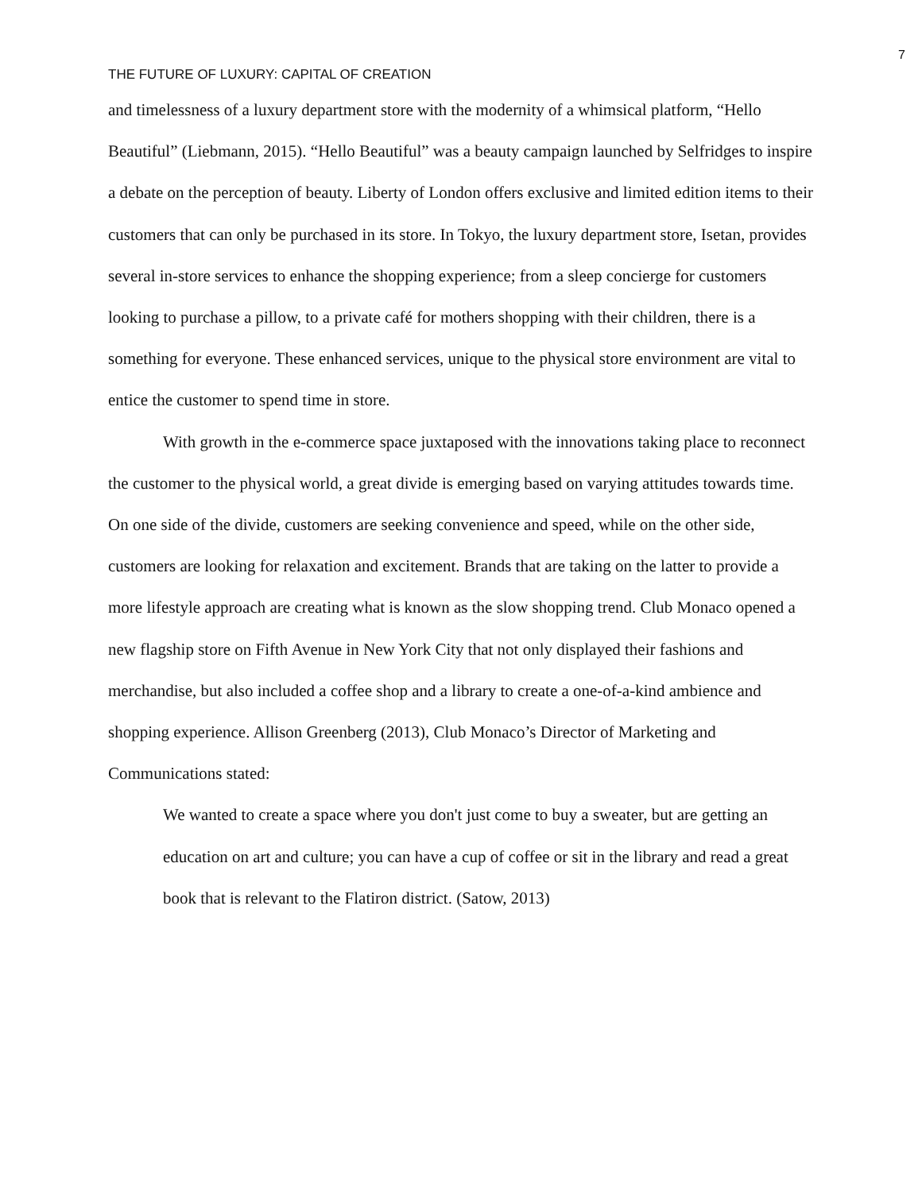7
THE FUTURE OF LUXURY: CAPITAL OF CREATION
and timelessness of a luxury department store with the modernity of a whimsical platform, “Hello Beautiful” (Liebmann, 2015). “Hello Beautiful” was a beauty campaign launched by Selfridges to inspire a debate on the perception of beauty. Liberty of London offers exclusive and limited edition items to their customers that can only be purchased in its store. In Tokyo, the luxury department store, Isetan, provides several in-store services to enhance the shopping experience; from a sleep concierge for customers looking to purchase a pillow, to a private café for mothers shopping with their children, there is a something for everyone. These enhanced services, unique to the physical store environment are vital to entice the customer to spend time in store.
With growth in the e-commerce space juxtaposed with the innovations taking place to reconnect the customer to the physical world, a great divide is emerging based on varying attitudes towards time. On one side of the divide, customers are seeking convenience and speed, while on the other side, customers are looking for relaxation and excitement. Brands that are taking on the latter to provide a more lifestyle approach are creating what is known as the slow shopping trend. Club Monaco opened a new flagship store on Fifth Avenue in New York City that not only displayed their fashions and merchandise, but also included a coffee shop and a library to create a one-of-a-kind ambience and shopping experience. Allison Greenberg (2013), Club Monaco’s Director of Marketing and Communications stated:
We wanted to create a space where you don't just come to buy a sweater, but are getting an education on art and culture; you can have a cup of coffee or sit in the library and read a great book that is relevant to the Flatiron district. (Satow, 2013)